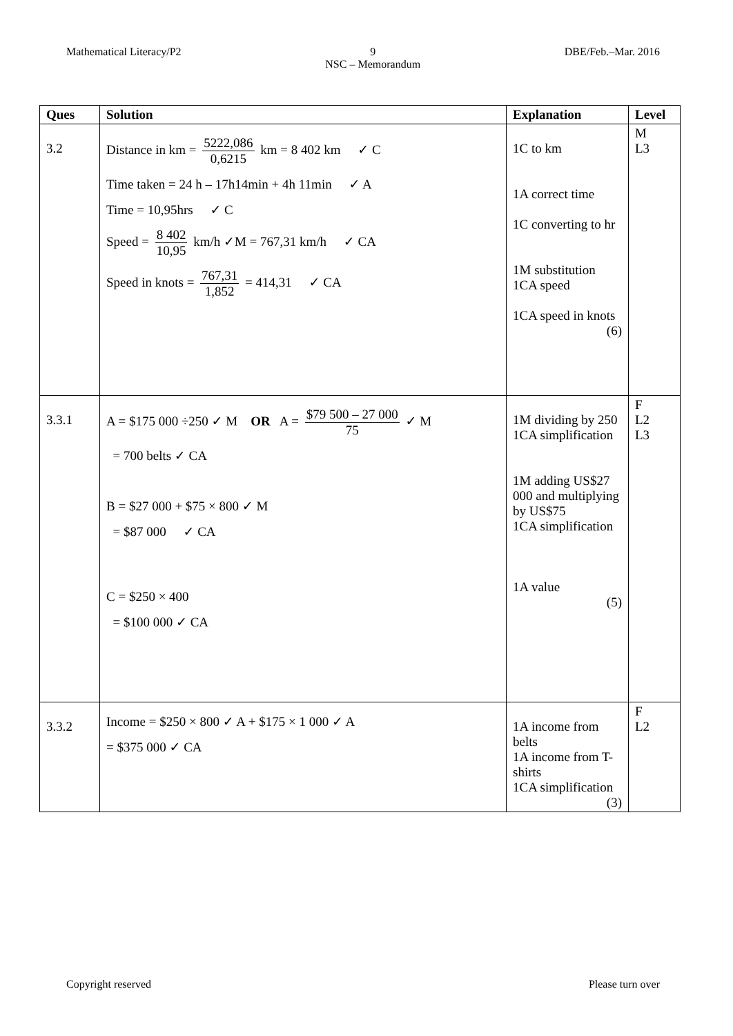Mathematical Literacy/P2 9
NSC – Memorandum DBE/Feb.–Mar. 2016
| Ques | Solution | Explanation | Level |
| --- | --- | --- | --- |
| 3.2 | Distance in km = 5222,086 0,6215 km = 8 402 km ✓ C Time taken = 24 h – 17h14min + 4h 11min ✓ A Time = 10,95hrs ✓ C Speed = 8 402 10,95 km/h ✓M = 767,31 km/h ✓ CA Speed in knots = 767,31 1,852 = 414,31 ✓ CA | 1C to km 1A correct time 1C converting to hr 1M substitution 1CA speed 1CA speed in knots (6) | M L3 |
| 3.3.1 | A = $175 000 ÷250 ✓ M OR A = $79 500 – 27 000 75 ✓ M = 700 belts ✓ CA B = $27 000 + $75 × 800 ✓ M = $87 000 ✓ CA C = $250 × 400 = $100 000 ✓ CA | 1M dividing by 250 1CA simplification 1M adding US$27 000 and multiplying by US$75 1CA simplification 1A value (5) | F L2 L3 |
| 3.3.2 | Income = $250 × 800 ✓ A + $175 × 1 000 ✓ A = $375 000 ✓ CA | 1A income from belts 1A income from T-shirts 1CA simplification (3) | F L2 |
Copyright reserved Please turn over